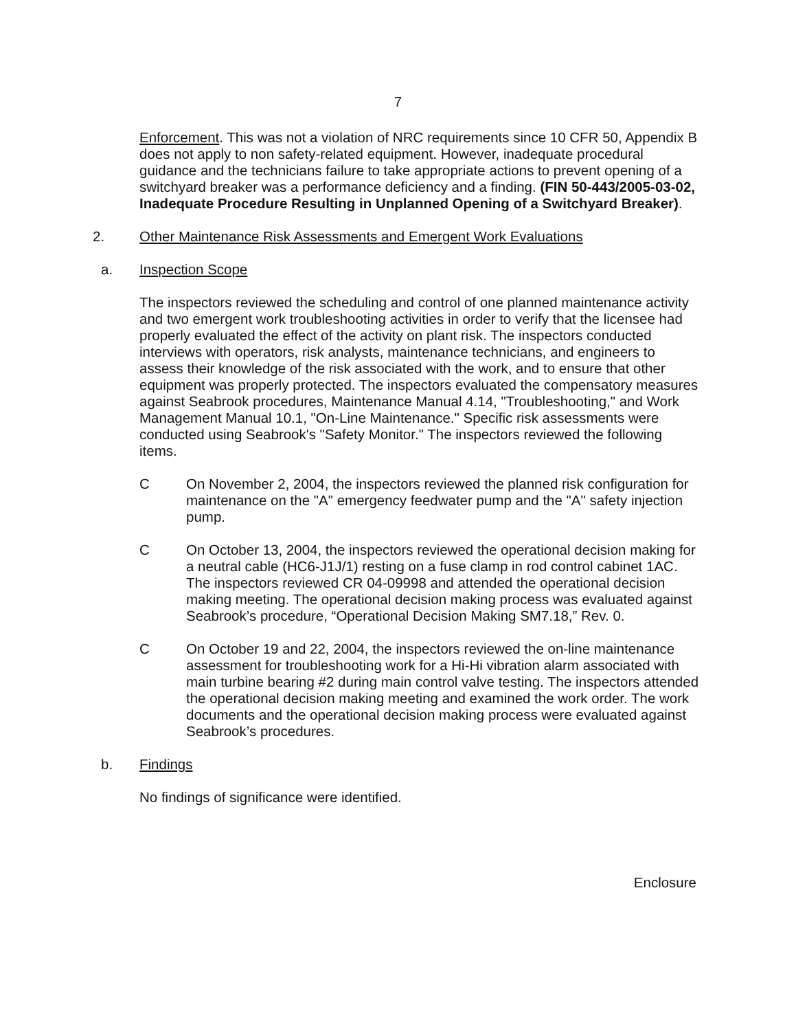7
Enforcement. This was not a violation of NRC requirements since 10 CFR 50, Appendix B does not apply to non safety-related equipment. However, inadequate procedural guidance and the technicians failure to take appropriate actions to prevent opening of a switchyard breaker was a performance deficiency and a finding. (FIN 50-443/2005-03-02, Inadequate Procedure Resulting in Unplanned Opening of a Switchyard Breaker).
2. Other Maintenance Risk Assessments and Emergent Work Evaluations
a. Inspection Scope
The inspectors reviewed the scheduling and control of one planned maintenance activity and two emergent work troubleshooting activities in order to verify that the licensee had properly evaluated the effect of the activity on plant risk. The inspectors conducted interviews with operators, risk analysts, maintenance technicians, and engineers to assess their knowledge of the risk associated with the work, and to ensure that other equipment was properly protected. The inspectors evaluated the compensatory measures against Seabrook procedures, Maintenance Manual 4.14, "Troubleshooting," and Work Management Manual 10.1, "On-Line Maintenance." Specific risk assessments were conducted using Seabrook's "Safety Monitor." The inspectors reviewed the following items.
C On November 2, 2004, the inspectors reviewed the planned risk configuration for maintenance on the "A" emergency feedwater pump and the "A" safety injection pump.
C On October 13, 2004, the inspectors reviewed the operational decision making for a neutral cable (HC6-J1J/1) resting on a fuse clamp in rod control cabinet 1AC. The inspectors reviewed CR 04-09998 and attended the operational decision making meeting. The operational decision making process was evaluated against Seabrook’s procedure, “Operational Decision Making SM7.18,” Rev. 0.
C On October 19 and 22, 2004, the inspectors reviewed the on-line maintenance assessment for troubleshooting work for a Hi-Hi vibration alarm associated with main turbine bearing #2 during main control valve testing. The inspectors attended the operational decision making meeting and examined the work order. The work documents and the operational decision making process were evaluated against Seabrook’s procedures.
b. Findings
No findings of significance were identified.
Enclosure